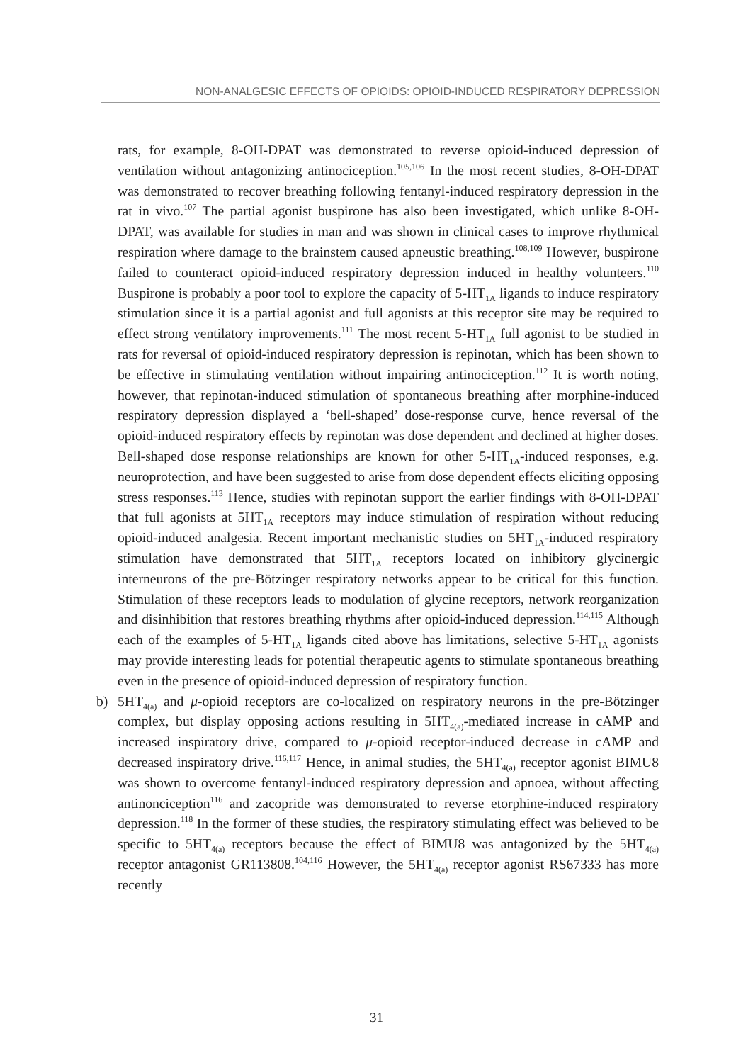NON-ANALGESIC EFFECTS OF OPIOIDS: OPIOID-INDUCED RESPIRATORY DEPRESSION
rats, for example, 8-OH-DPAT was demonstrated to reverse opioid-induced depression of ventilation without antagonizing antinociception.<sup>105,106</sup> In the most recent studies, 8-OH-DPAT was demonstrated to recover breathing following fentanyl-induced respiratory depression in the rat in vivo.<sup>107</sup> The partial agonist buspirone has also been investigated, which unlike 8-OH-DPAT, was available for studies in man and was shown in clinical cases to improve rhythmical respiration where damage to the brainstem caused apneustic breathing.<sup>108,109</sup> However, buspirone failed to counteract opioid-induced respiratory depression induced in healthy volunteers.<sup>110</sup> Buspirone is probably a poor tool to explore the capacity of 5-HT<sub>1A</sub> ligands to induce respiratory stimulation since it is a partial agonist and full agonists at this receptor site may be required to effect strong ventilatory improvements.<sup>111</sup> The most recent 5-HT<sub>1A</sub> full agonist to be studied in rats for reversal of opioid-induced respiratory depression is repinotan, which has been shown to be effective in stimulating ventilation without impairing antinociception.<sup>112</sup> It is worth noting, however, that repinotan-induced stimulation of spontaneous breathing after morphine-induced respiratory depression displayed a ‘bell-shaped’ dose-response curve, hence reversal of the opioid-induced respiratory effects by repinotan was dose dependent and declined at higher doses. Bell-shaped dose response relationships are known for other 5-HT<sub>1A</sub>-induced responses, e.g. neuroprotection, and have been suggested to arise from dose dependent effects eliciting opposing stress responses.<sup>113</sup> Hence, studies with repinotan support the earlier findings with 8-OH-DPAT that full agonists at 5HT<sub>1A</sub> receptors may induce stimulation of respiration without reducing opioid-induced analgesia. Recent important mechanistic studies on 5HT<sub>1A</sub>-induced respiratory stimulation have demonstrated that 5HT<sub>1A</sub> receptors located on inhibitory glycinergic interneurons of the pre-Bötzinger respiratory networks appear to be critical for this function. Stimulation of these receptors leads to modulation of glycine receptors, network reorganization and disinhibition that restores breathing rhythms after opioid-induced depression.<sup>114,115</sup> Although each of the examples of 5-HT<sub>1A</sub> ligands cited above has limitations, selective 5-HT<sub>1A</sub> agonists may provide interesting leads for potential therapeutic agents to stimulate spontaneous breathing even in the presence of opioid-induced depression of respiratory function.
b) 5HT<sub>4(a)</sub> and μ-opioid receptors are co-localized on respiratory neurons in the pre-Bötzinger complex, but display opposing actions resulting in 5HT<sub>4(a)</sub>-mediated increase in cAMP and increased inspiratory drive, compared to μ-opioid receptor-induced decrease in cAMP and decreased inspiratory drive.<sup>116,117</sup> Hence, in animal studies, the 5HT<sub>4(a)</sub> receptor agonist BIMU8 was shown to overcome fentanyl-induced respiratory depression and apnoea, without affecting antinonciception<sup>116</sup> and zacopride was demonstrated to reverse etorphine-induced respiratory depression.<sup>118</sup> In the former of these studies, the respiratory stimulating effect was believed to be specific to 5HT<sub>4(a)</sub> receptors because the effect of BIMU8 was antagonized by the 5HT<sub>4(a)</sub> receptor antagonist GR113808.<sup>104,116</sup> However, the 5HT<sub>4(a)</sub> receptor agonist RS67333 has more recently
31